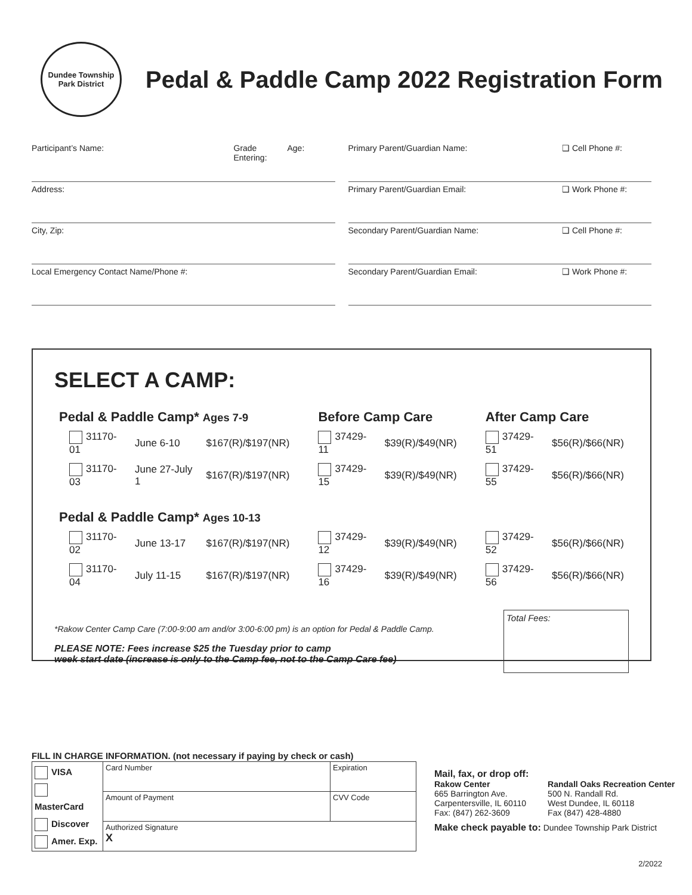Dundee Township
Park District
Pedal & Paddle Camp 2022 Registration Form
Participant’s Name: Grade Entering:
Age:
Address:
City, Zip:
Local Emergency Contact Name/Phone #:
Primary Parent/Guardian Name: ❑ Cell Phone #:
Primary Parent/Guardian Email: ❑ Work Phone #:
Secondary Parent/Guardian Name:
❑ Cell Phone #:
Secondary Parent/Guardian Email:
❑ Work Phone #:
SELECT A CAMP:
| Pedal & Paddle Camp* Ages 7-9 | | | Before Camp Care | | After Camp Care | |
| --- | --- | --- | --- | --- | --- | --- |
| 31170-01 | June 6-10 | $167(R)/$197(NR) | 37429-11 | $39(R)/$49(NR) | 37429-51 | $56(R)/$66(NR) |
| 31170-03 | June 27-July 1 | $167(R)/$197(NR) | 37429-15 | $39(R)/$49(NR) | 37429-55 | $56(R)/$66(NR) |
| Pedal & Paddle Camp* Ages 10-13 | | | | | | |
| 31170-02 | June 13-17 | $167(R)/$197(NR) | 37429-12 | $39(R)/$49(NR) | 37429-52 | $56(R)/$66(NR) |
| 31170-04 | July 11-15 | $167(R)/$197(NR) | 37429-16 | $39(R)/$49(NR) | 37429-56 | $56(R)/$66(NR) |
*Rakow Center Camp Care (7:00-9:00 am and/or 3:00-6:00 pm) is an option for Pedal & Paddle Camp.
PLEASE NOTE: Fees increase $25 the Tuesday prior to camp
week start date (increase is only to the Camp fee, not to the Camp Care fee)
Total Fees:
FILL IN CHARGE INFORMATION. (not necessary if paying by check or cash)
| VISA MasterCard Discover Amer. Exp. | Card Number | Expiration |
| | Amount of Payment | CVV Code |
| | Authorized Signature X | |
Mail, fax, or drop off:
Rakow Center
665 Barrington Ave.
Carpentersville, IL 60110
Fax: (847) 262-3609
Randall Oaks Recreation Center
500 N. Randall Rd.
West Dundee, IL 60118
Fax (847) 428-4880
Make check payable to: Dundee Township Park District
2/2022